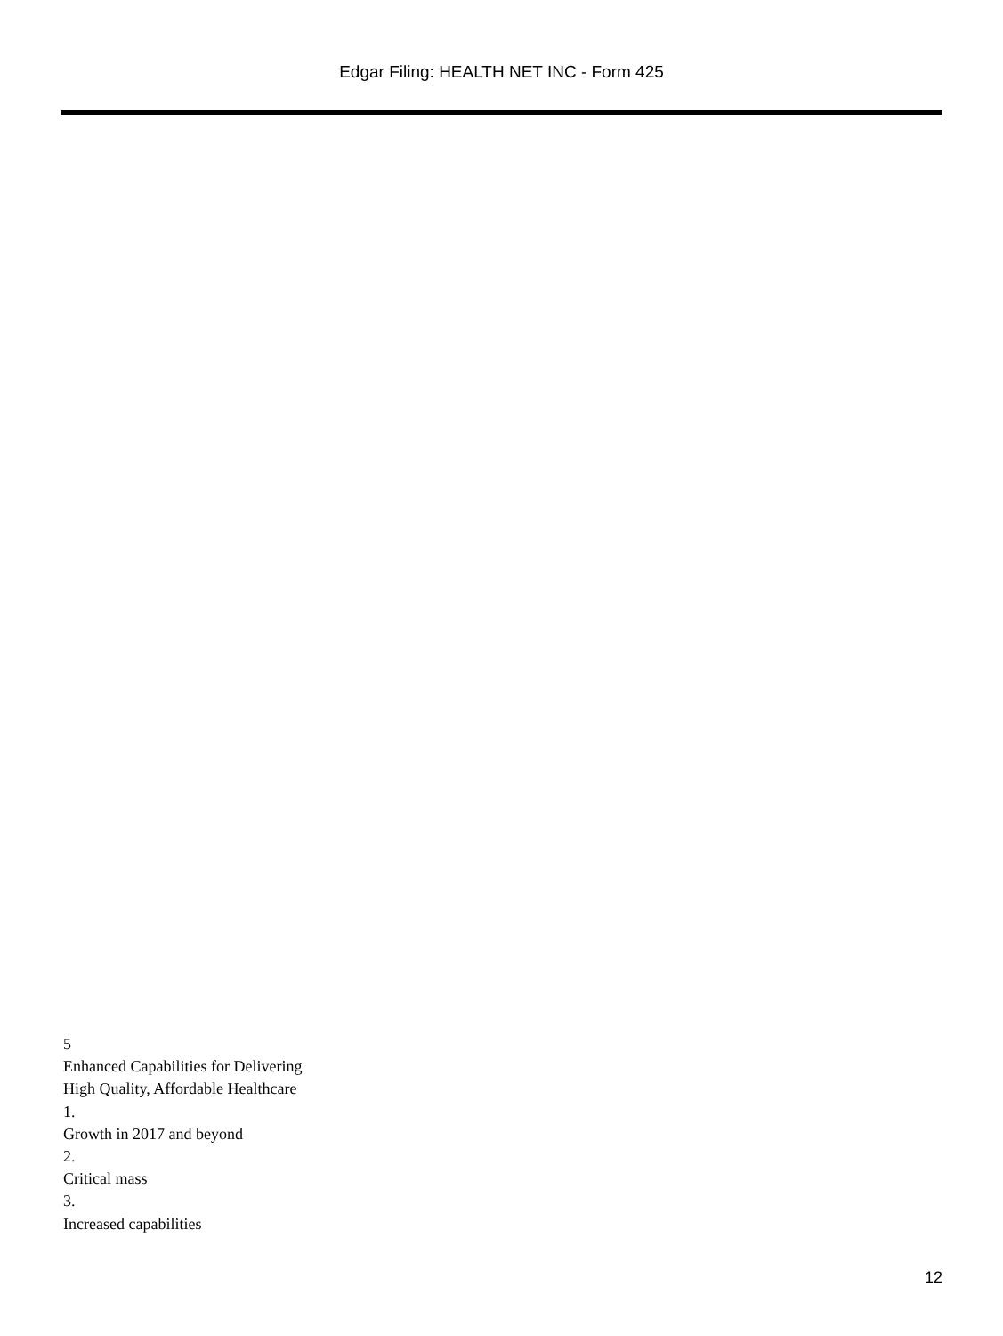Edgar Filing: HEALTH NET INC - Form 425
5
Enhanced Capabilities for Delivering
High Quality, Affordable Healthcare
1.
Growth in 2017 and beyond
2.
Critical mass
3.
Increased capabilities
12